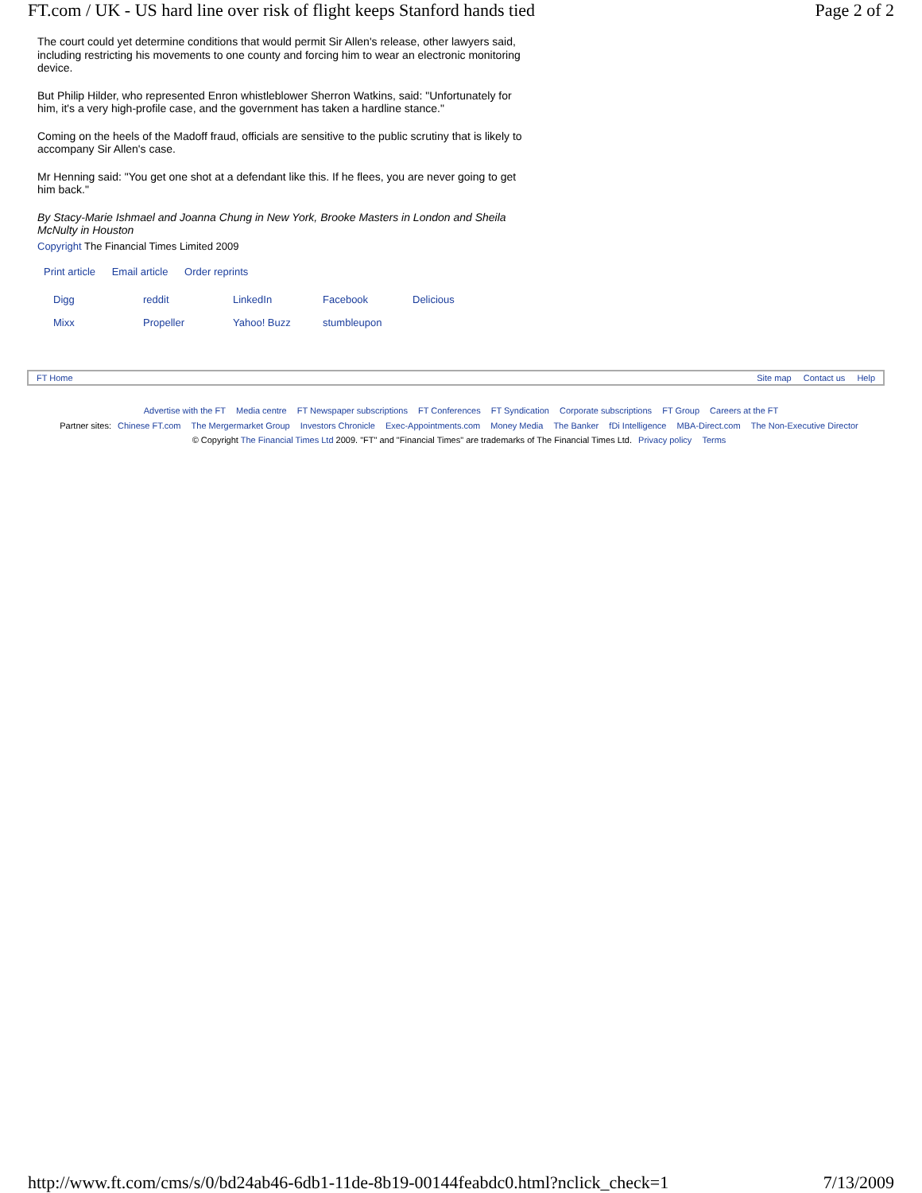FT.com / UK - US hard line over risk of flight keeps Stanford hands tied Page 2 of 2
The court could yet determine conditions that would permit Sir Allen's release, other lawyers said, including restricting his movements to one county and forcing him to wear an electronic monitoring device.
But Philip Hilder, who represented Enron whistleblower Sherron Watkins, said: "Unfortunately for him, it's a very high-profile case, and the government has taken a hardline stance."
Coming on the heels of the Madoff fraud, officials are sensitive to the public scrutiny that is likely to accompany Sir Allen's case.
Mr Henning said: "You get one shot at a defendant like this. If he flees, you are never going to get him back."
By Stacy-Marie Ishmael and Joanna Chung in New York, Brooke Masters in London and Sheila McNulty in Houston
Copyright The Financial Times Limited 2009
Print article Email article Order reprints
Digg reddit LinkedIn Facebook Delicious
Mixx Propeller Yahoo! Buzz stumbleupon
FT Home Site map Contact us Help
Advertise with the FT Media centre FT Newspaper subscriptions FT Conferences FT Syndication Corporate subscriptions FT Group Careers at the FT
Partner sites: Chinese FT.com The Mergermarket Group Investors Chronicle Exec-Appointments.com Money Media The Banker fDi Intelligence MBA-Direct.com The Non-Executive Director
© Copyright The Financial Times Ltd 2009. "FT" and "Financial Times" are trademarks of The Financial Times Ltd. Privacy policy Terms
http://www.ft.com/cms/s/0/bd24ab46-6db1-11de-8b19-00144feabdc0.html?nclick_check=1 7/13/2009